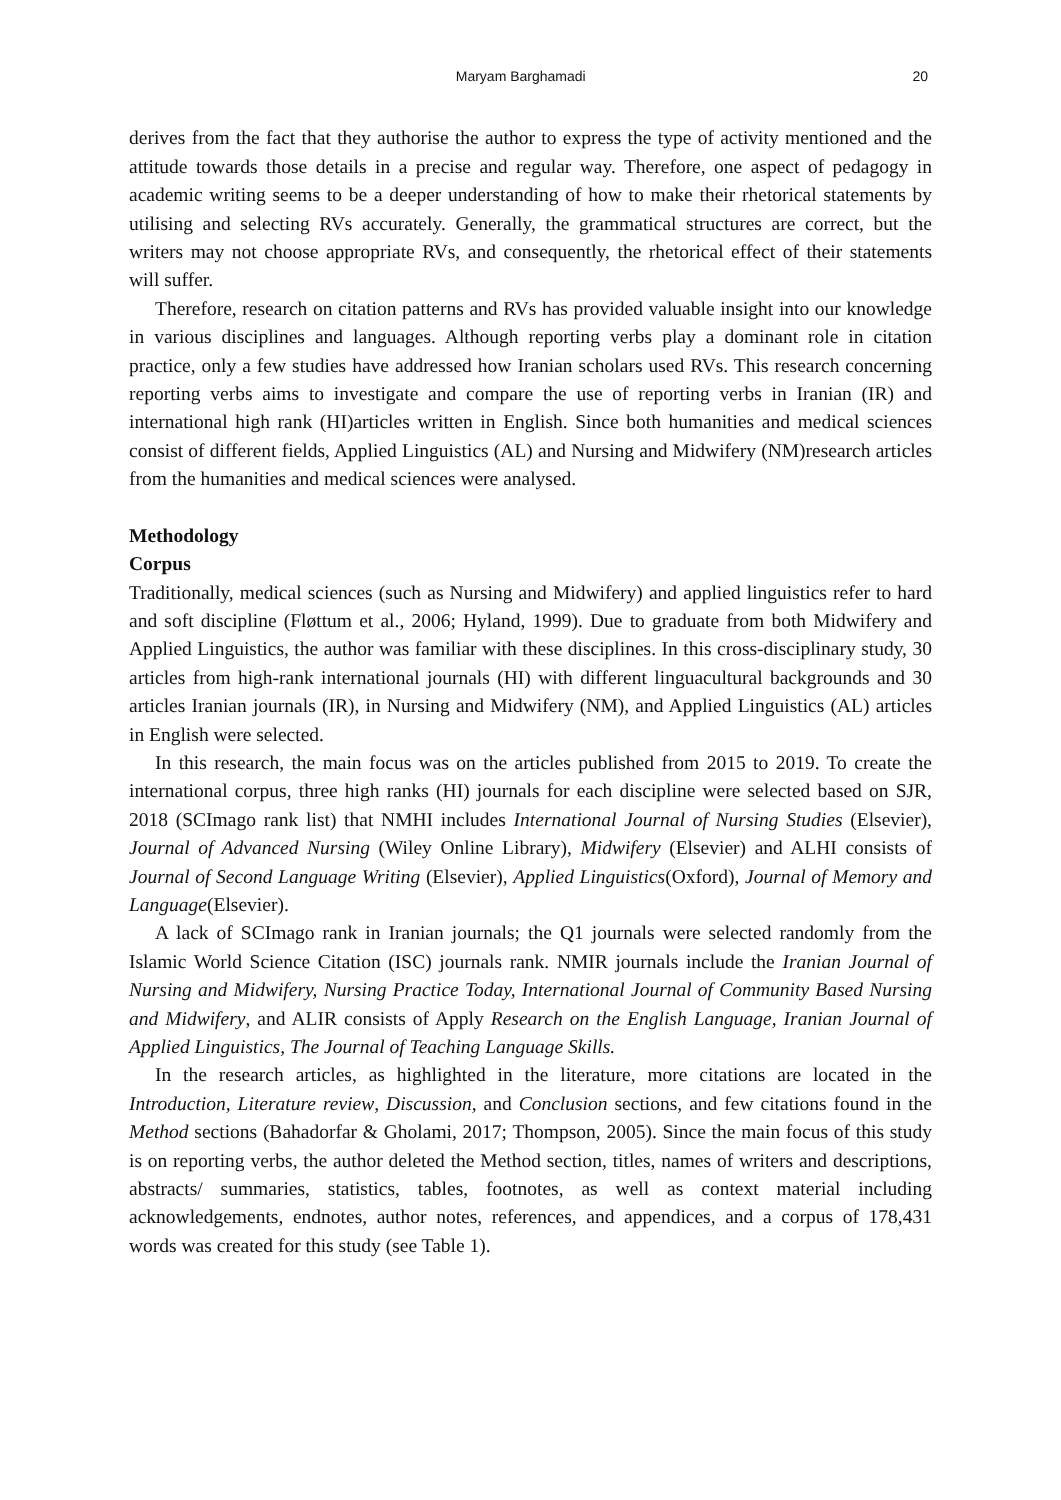Maryam Barghamadi 20
derives from the fact that they authorise the author to express the type of activity mentioned and the attitude towards those details in a precise and regular way. Therefore, one aspect of pedagogy in academic writing seems to be a deeper understanding of how to make their rhetorical statements by utilising and selecting RVs accurately. Generally, the grammatical structures are correct, but the writers may not choose appropriate RVs, and consequently, the rhetorical effect of their statements will suffer.
Therefore, research on citation patterns and RVs has provided valuable insight into our knowledge in various disciplines and languages. Although reporting verbs play a dominant role in citation practice, only a few studies have addressed how Iranian scholars used RVs. This research concerning reporting verbs aims to investigate and compare the use of reporting verbs in Iranian (IR) and international high rank (HI)articles written in English. Since both humanities and medical sciences consist of different fields, Applied Linguistics (AL) and Nursing and Midwifery (NM)research articles from the humanities and medical sciences were analysed.
Methodology
Corpus
Traditionally, medical sciences (such as Nursing and Midwifery) and applied linguistics refer to hard and soft discipline (Fløttum et al., 2006; Hyland, 1999). Due to graduate from both Midwifery and Applied Linguistics, the author was familiar with these disciplines. In this cross-disciplinary study, 30 articles from high-rank international journals (HI) with different linguacultural backgrounds and 30 articles Iranian journals (IR), in Nursing and Midwifery (NM), and Applied Linguistics (AL) articles in English were selected.
In this research, the main focus was on the articles published from 2015 to 2019. To create the international corpus, three high ranks (HI) journals for each discipline were selected based on SJR, 2018 (SCImago rank list) that NMHI includes International Journal of Nursing Studies (Elsevier), Journal of Advanced Nursing (Wiley Online Library), Midwifery (Elsevier) and ALHI consists of Journal of Second Language Writing (Elsevier), Applied Linguistics(Oxford), Journal of Memory and Language(Elsevier).
A lack of SCImago rank in Iranian journals; the Q1 journals were selected randomly from the Islamic World Science Citation (ISC) journals rank. NMIR journals include the Iranian Journal of Nursing and Midwifery, Nursing Practice Today, International Journal of Community Based Nursing and Midwifery, and ALIR consists of Apply Research on the English Language, Iranian Journal of Applied Linguistics, The Journal of Teaching Language Skills.
In the research articles, as highlighted in the literature, more citations are located in the Introduction, Literature review, Discussion, and Conclusion sections, and few citations found in the Method sections (Bahadorfar & Gholami, 2017; Thompson, 2005). Since the main focus of this study is on reporting verbs, the author deleted the Method section, titles, names of writers and descriptions, abstracts/ summaries, statistics, tables, footnotes, as well as context material including acknowledgements, endnotes, author notes, references, and appendices, and a corpus of 178,431 words was created for this study (see Table 1).